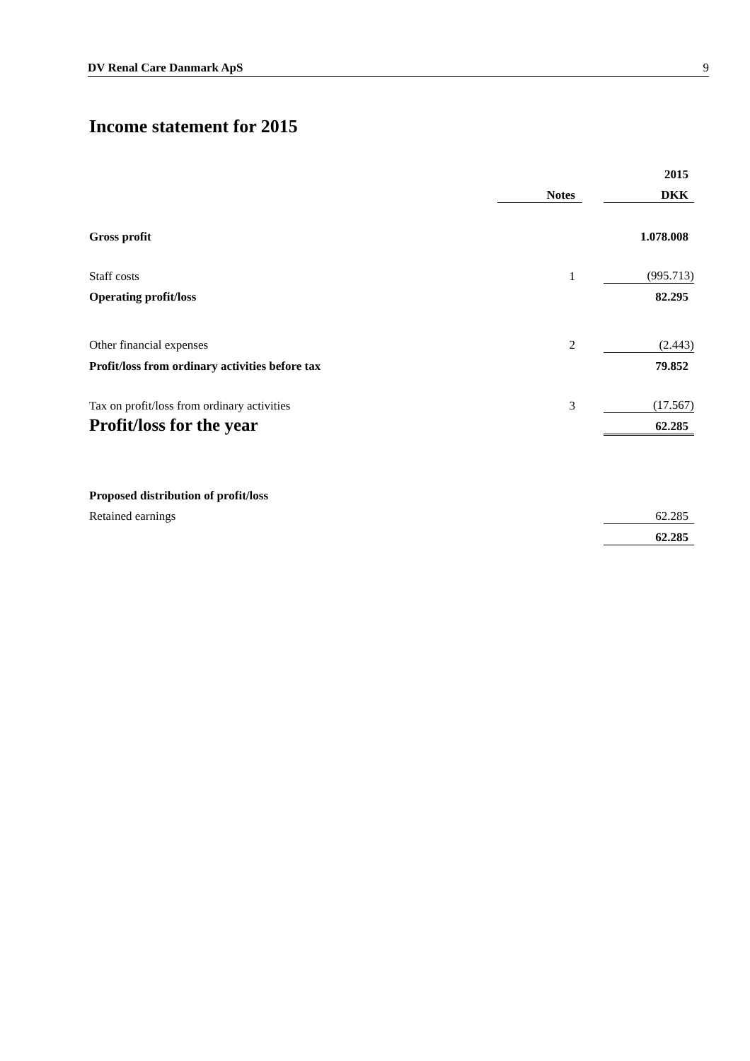DV Renal Care Danmark ApS 9
Income statement for 2015
| | | | 2015 |
| --- | --- | --- | --- |
| | Notes | | DKK |
| Gross profit | | | 1.078.008 |
| Staff costs | 1 | | (995.713) |
| Operating profit/loss | | | 82.295 |
| Other financial expenses | 2 | | (2.443) |
| Profit/loss from ordinary activities before tax | | | 79.852 |
| Tax on profit/loss from ordinary activities | 3 | | (17.567) |
| Profit/loss for the year | | | 62.285 |
| Proposed distribution of profit/loss | | | |
| Retained earnings | | | 62.285 |
| | | | 62.285 |